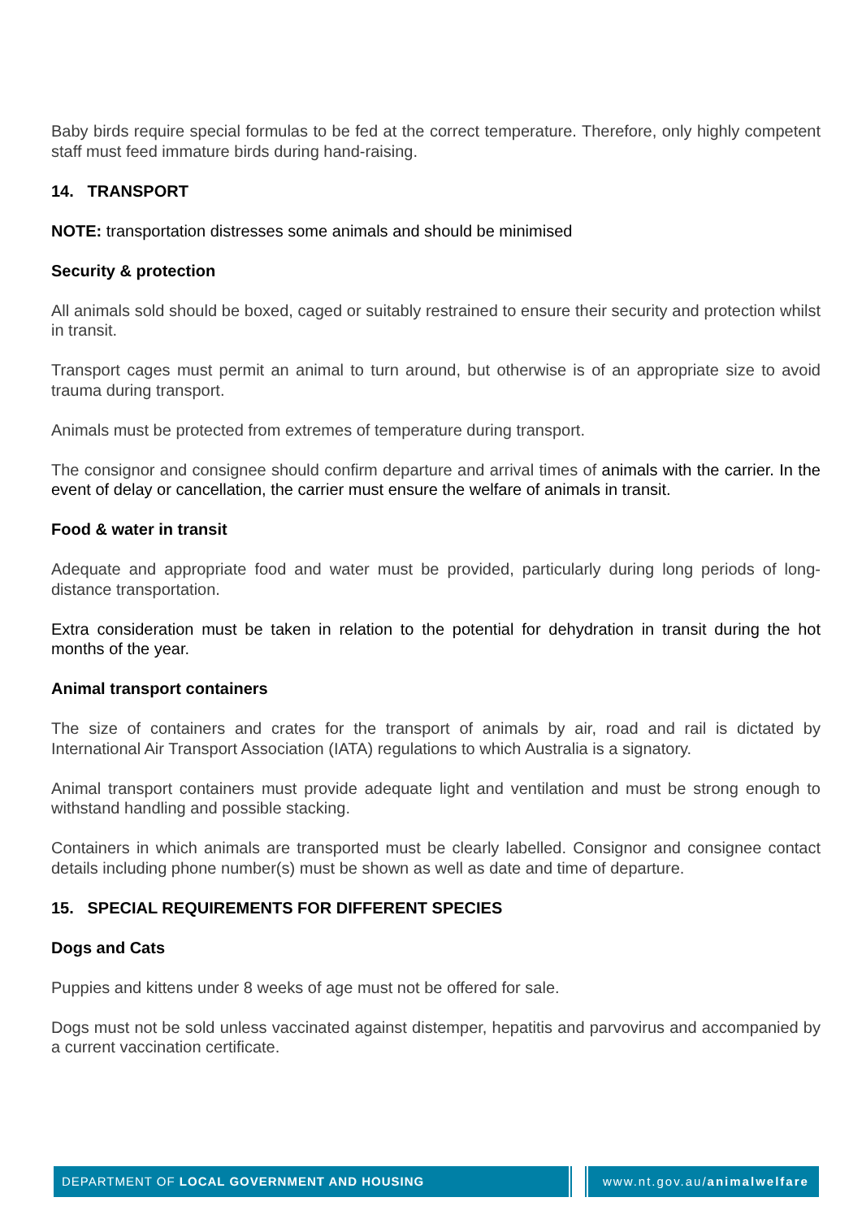Baby birds require special formulas to be fed at the correct temperature. Therefore, only highly competent staff must feed immature birds during hand-raising.
14. TRANSPORT
NOTE: transportation distresses some animals and should be minimised
Security & protection
All animals sold should be boxed, caged or suitably restrained to ensure their security and protection whilst in transit.
Transport cages must permit an animal to turn around, but otherwise is of an appropriate size to avoid trauma during transport.
Animals must be protected from extremes of temperature during transport.
The consignor and consignee should confirm departure and arrival times of animals with the carrier. In the event of delay or cancellation, the carrier must ensure the welfare of animals in transit.
Food & water in transit
Adequate and appropriate food and water must be provided, particularly during long periods of long-distance transportation.
Extra consideration must be taken in relation to the potential for dehydration in transit during the hot months of the year.
Animal transport containers
The size of containers and crates for the transport of animals by air, road and rail is dictated by International Air Transport Association (IATA) regulations to which Australia is a signatory.
Animal transport containers must provide adequate light and ventilation and must be strong enough to withstand handling and possible stacking.
Containers in which animals are transported must be clearly labelled. Consignor and consignee contact details including phone number(s) must be shown as well as date and time of departure.
15. SPECIAL REQUIREMENTS FOR DIFFERENT SPECIES
Dogs and Cats
Puppies and kittens under 8 weeks of age must not be offered for sale.
Dogs must not be sold unless vaccinated against distemper, hepatitis and parvovirus and accompanied by a current vaccination certificate.
DEPARTMENT OF LOCAL GOVERNMENT AND HOUSING www.nt.gov.au/animalwelfare